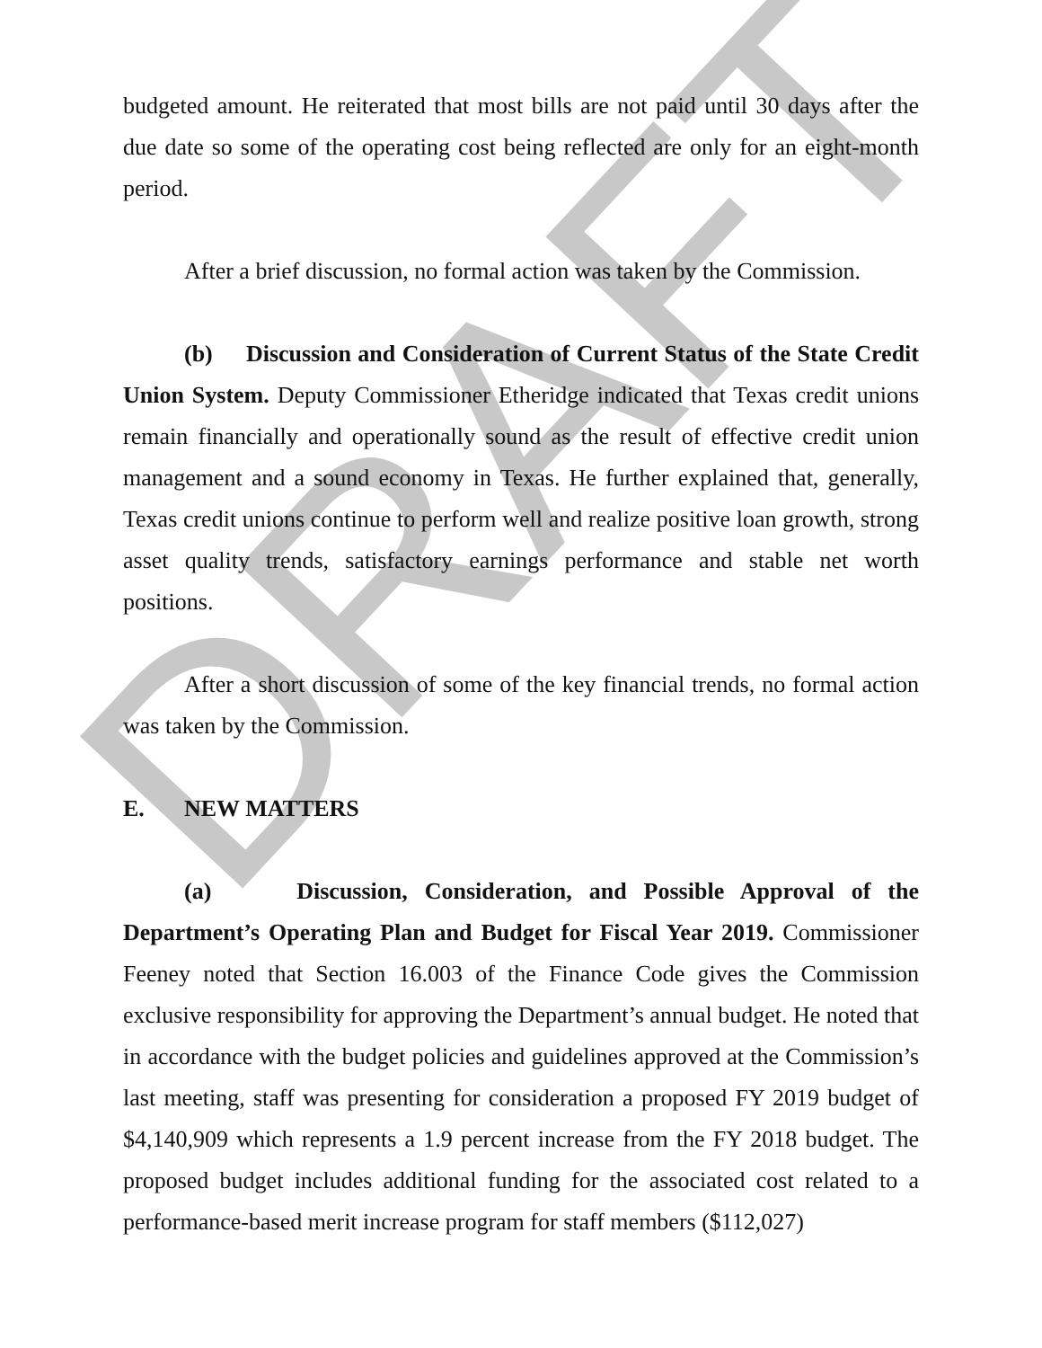DRAFT
budgeted amount. He reiterated that most bills are not paid until 30 days after the due date so some of the operating cost being reflected are only for an eight-month period.
After a brief discussion, no formal action was taken by the Commission.
(b) Discussion and Consideration of Current Status of the State Credit Union System. Deputy Commissioner Etheridge indicated that Texas credit unions remain financially and operationally sound as the result of effective credit union management and a sound economy in Texas. He further explained that, generally, Texas credit unions continue to perform well and realize positive loan growth, strong asset quality trends, satisfactory earnings performance and stable net worth positions.
After a short discussion of some of the key financial trends, no formal action was taken by the Commission.
E. NEW MATTERS
(a) Discussion, Consideration, and Possible Approval of the Department’s Operating Plan and Budget for Fiscal Year 2019. Commissioner Feeney noted that Section 16.003 of the Finance Code gives the Commission exclusive responsibility for approving the Department’s annual budget. He noted that in accordance with the budget policies and guidelines approved at the Commission’s last meeting, staff was presenting for consideration a proposed FY 2019 budget of $4,140,909 which represents a 1.9 percent increase from the FY 2018 budget. The proposed budget includes additional funding for the associated cost related to a performance-based merit increase program for staff members ($112,027)